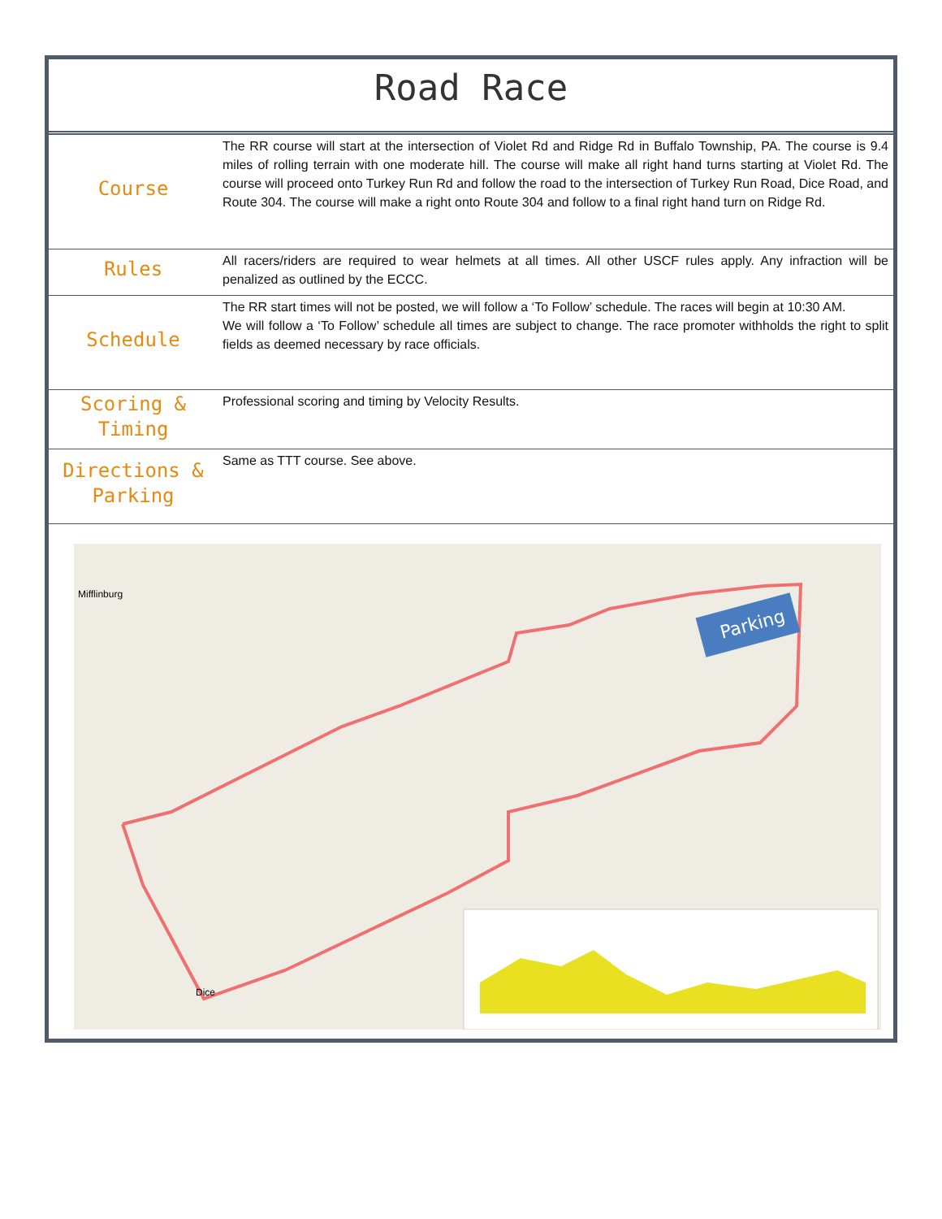Road Race
| Course | The RR course will start at the intersection of Violet Rd and Ridge Rd in Buffalo Township, PA. The course is 9.4 miles of rolling terrain with one moderate hill. The course will make all right hand turns starting at Violet Rd. The course will proceed onto Turkey Run Rd and follow the road to the intersection of Turkey Run Road, Dice Road, and Route 304. The course will make a right onto Route 304 and follow to a final right hand turn on Ridge Rd. |
| Rules | All racers/riders are required to wear helmets at all times. All other USCF rules apply. Any infraction will be penalized as outlined by the ECCC. |
| Schedule | The RR start times will not be posted, we will follow a ‘To Follow’ schedule. The races will begin at 10:30 AM. We will follow a ‘To Follow’ schedule all times are subject to change. The race promoter withholds the right to split fields as deemed necessary by race officials. |
| Scoring & Timing | Professional scoring and timing by Velocity Results. |
| Directions & Parking | Same as TTT course. See above. |
Parking
Mifflinburg
Dice